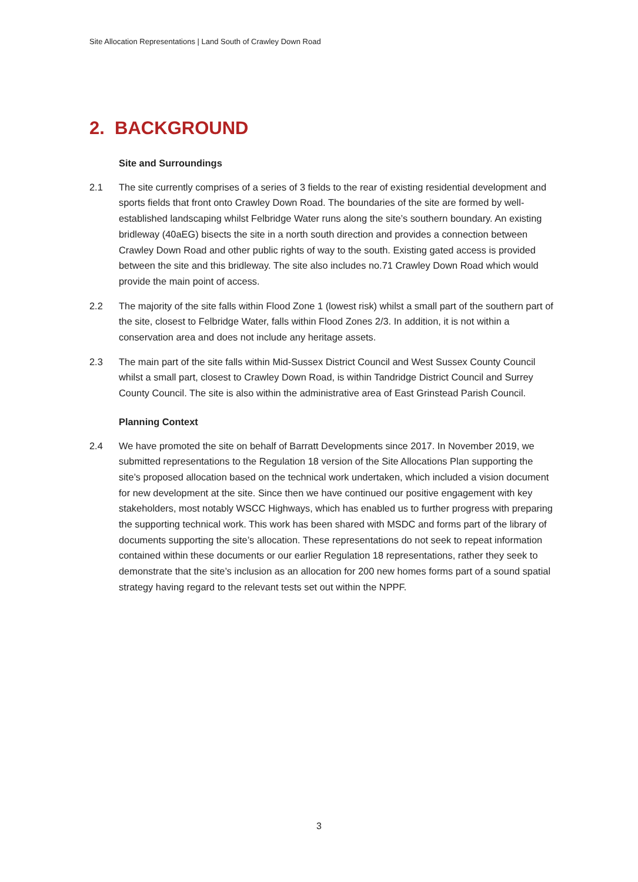Site Allocation Representations | Land South of Crawley Down Road
2. BACKGROUND
Site and Surroundings
2.1 The site currently comprises of a series of 3 fields to the rear of existing residential development and sports fields that front onto Crawley Down Road. The boundaries of the site are formed by well-established landscaping whilst Felbridge Water runs along the site’s southern boundary. An existing bridleway (40aEG) bisects the site in a north south direction and provides a connection between Crawley Down Road and other public rights of way to the south. Existing gated access is provided between the site and this bridleway. The site also includes no.71 Crawley Down Road which would provide the main point of access.
2.2 The majority of the site falls within Flood Zone 1 (lowest risk) whilst a small part of the southern part of the site, closest to Felbridge Water, falls within Flood Zones 2/3. In addition, it is not within a conservation area and does not include any heritage assets.
2.3 The main part of the site falls within Mid-Sussex District Council and West Sussex County Council whilst a small part, closest to Crawley Down Road, is within Tandridge District Council and Surrey County Council. The site is also within the administrative area of East Grinstead Parish Council.
Planning Context
2.4 We have promoted the site on behalf of Barratt Developments since 2017. In November 2019, we submitted representations to the Regulation 18 version of the Site Allocations Plan supporting the site’s proposed allocation based on the technical work undertaken, which included a vision document for new development at the site. Since then we have continued our positive engagement with key stakeholders, most notably WSCC Highways, which has enabled us to further progress with preparing the supporting technical work. This work has been shared with MSDC and forms part of the library of documents supporting the site’s allocation. These representations do not seek to repeat information contained within these documents or our earlier Regulation 18 representations, rather they seek to demonstrate that the site’s inclusion as an allocation for 200 new homes forms part of a sound spatial strategy having regard to the relevant tests set out within the NPPF.
3